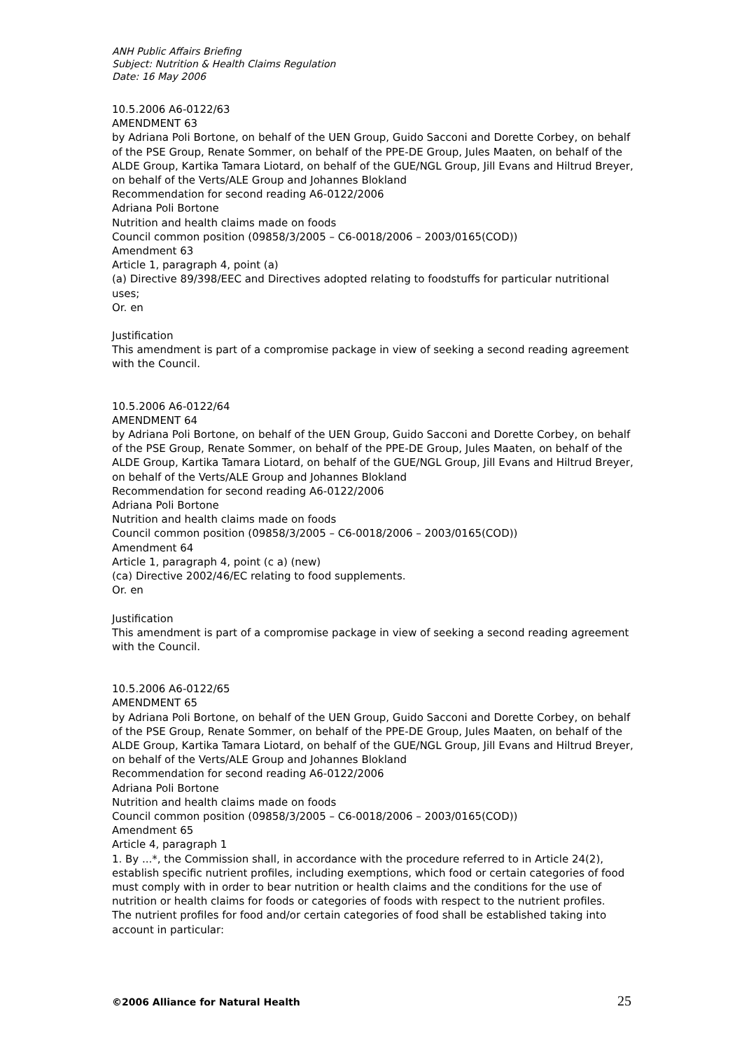ANH Public Affairs Briefing
Subject: Nutrition & Health Claims Regulation
Date: 16 May 2006
10.5.2006 A6-0122/63
AMENDMENT 63
by Adriana Poli Bortone, on behalf of the UEN Group, Guido Sacconi and Dorette Corbey, on behalf of the PSE Group, Renate Sommer, on behalf of the PPE-DE Group, Jules Maaten, on behalf of the ALDE Group, Kartika Tamara Liotard, on behalf of the GUE/NGL Group, Jill Evans and Hiltrud Breyer, on behalf of the Verts/ALE Group and Johannes Blokland
Recommendation for second reading A6-0122/2006
Adriana Poli Bortone
Nutrition and health claims made on foods
Council common position (09858/3/2005 – C6-0018/2006 – 2003/0165(COD))
Amendment 63
Article 1, paragraph 4, point (a)
(a) Directive 89/398/EEC and Directives adopted relating to foodstuffs for particular nutritional uses;
Or. en
Justification
This amendment is part of a compromise package in view of seeking a second reading agreement with the Council.
10.5.2006 A6-0122/64
AMENDMENT 64
by Adriana Poli Bortone, on behalf of the UEN Group, Guido Sacconi and Dorette Corbey, on behalf of the PSE Group, Renate Sommer, on behalf of the PPE-DE Group, Jules Maaten, on behalf of the ALDE Group, Kartika Tamara Liotard, on behalf of the GUE/NGL Group, Jill Evans and Hiltrud Breyer, on behalf of the Verts/ALE Group and Johannes Blokland
Recommendation for second reading A6-0122/2006
Adriana Poli Bortone
Nutrition and health claims made on foods
Council common position (09858/3/2005 – C6-0018/2006 – 2003/0165(COD))
Amendment 64
Article 1, paragraph 4, point (c a) (new)
(ca) Directive 2002/46/EC relating to food supplements.
Or. en
Justification
This amendment is part of a compromise package in view of seeking a second reading agreement with the Council.
10.5.2006 A6-0122/65
AMENDMENT 65
by Adriana Poli Bortone, on behalf of the UEN Group, Guido Sacconi and Dorette Corbey, on behalf of the PSE Group, Renate Sommer, on behalf of the PPE-DE Group, Jules Maaten, on behalf of the ALDE Group, Kartika Tamara Liotard, on behalf of the GUE/NGL Group, Jill Evans and Hiltrud Breyer, on behalf of the Verts/ALE Group and Johannes Blokland
Recommendation for second reading A6-0122/2006
Adriana Poli Bortone
Nutrition and health claims made on foods
Council common position (09858/3/2005 – C6-0018/2006 – 2003/0165(COD))
Amendment 65
Article 4, paragraph 1
1. By ...*, the Commission shall, in accordance with the procedure referred to in Article 24(2), establish specific nutrient profiles, including exemptions, which food or certain categories of food must comply with in order to bear nutrition or health claims and the conditions for the use of nutrition or health claims for foods or categories of foods with respect to the nutrient profiles.
The nutrient profiles for food and/or certain categories of food shall be established taking into account in particular:
©2006 Alliance for Natural Health 25